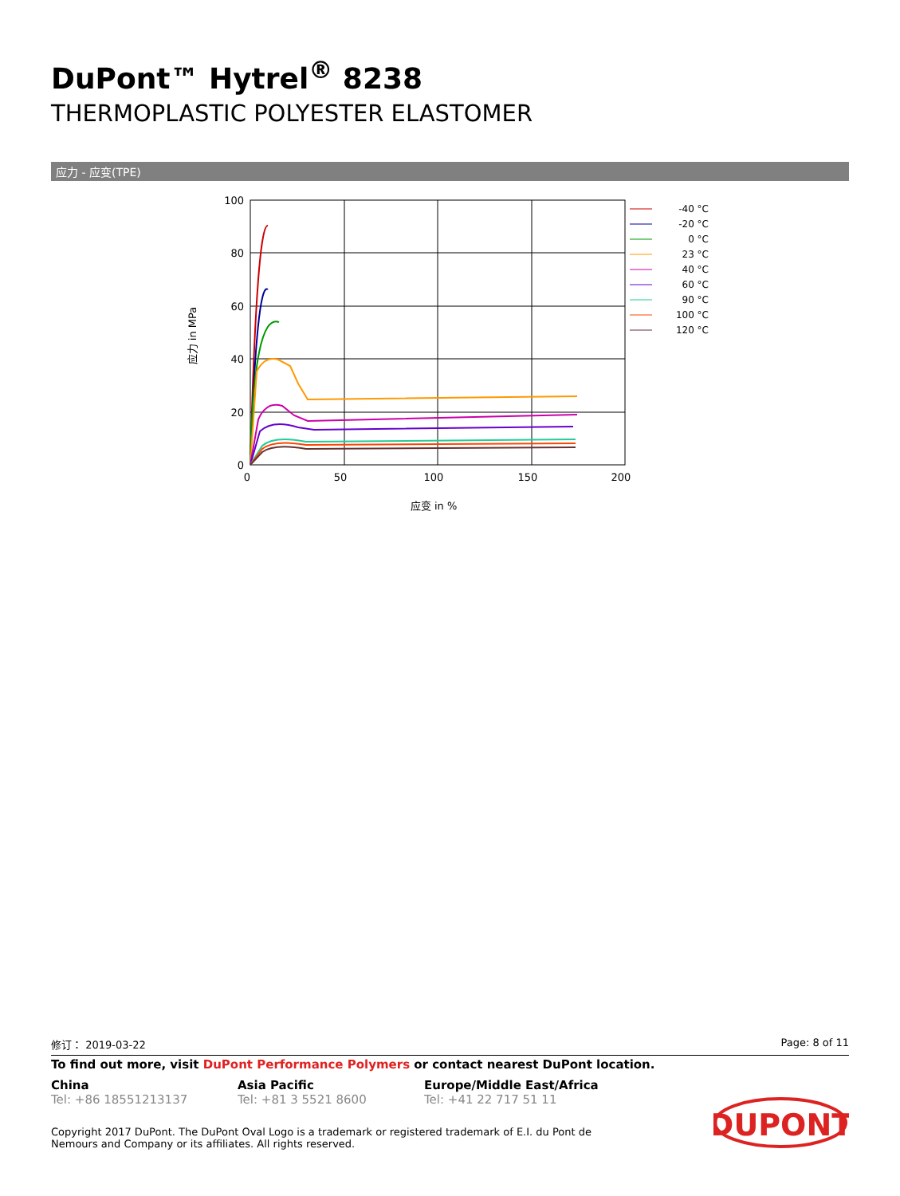DuPont™ Hytrel<sup>®</sup> 8238
THERMOPLASTIC POLYESTER ELASTOMER
应力 - 应变(TPE)
100
80
60
40
20
0
0
50
100
150
200
应变 in %
应力 in MPa
-40 °C
-20 °C
0 °C
23 °C
40 °C
60 °C
90 °C
100 °C
120 °C
修订： 2019-03-22 Page: 8 of 11
To find out more, visit DuPont Performance Polymers or contact nearest DuPont location.
China
Tel: +86 18551213137
Asia Pacific
Tel: +81 3 5521 8600
Europe/Middle East/Africa
Tel: +41 22 717 51 11
Copyright 2017 DuPont. The DuPont Oval Logo is a trademark or registered trademark of E.I. du Pont de Nemours and Company or its affiliates. All rights reserved.
DUPONT